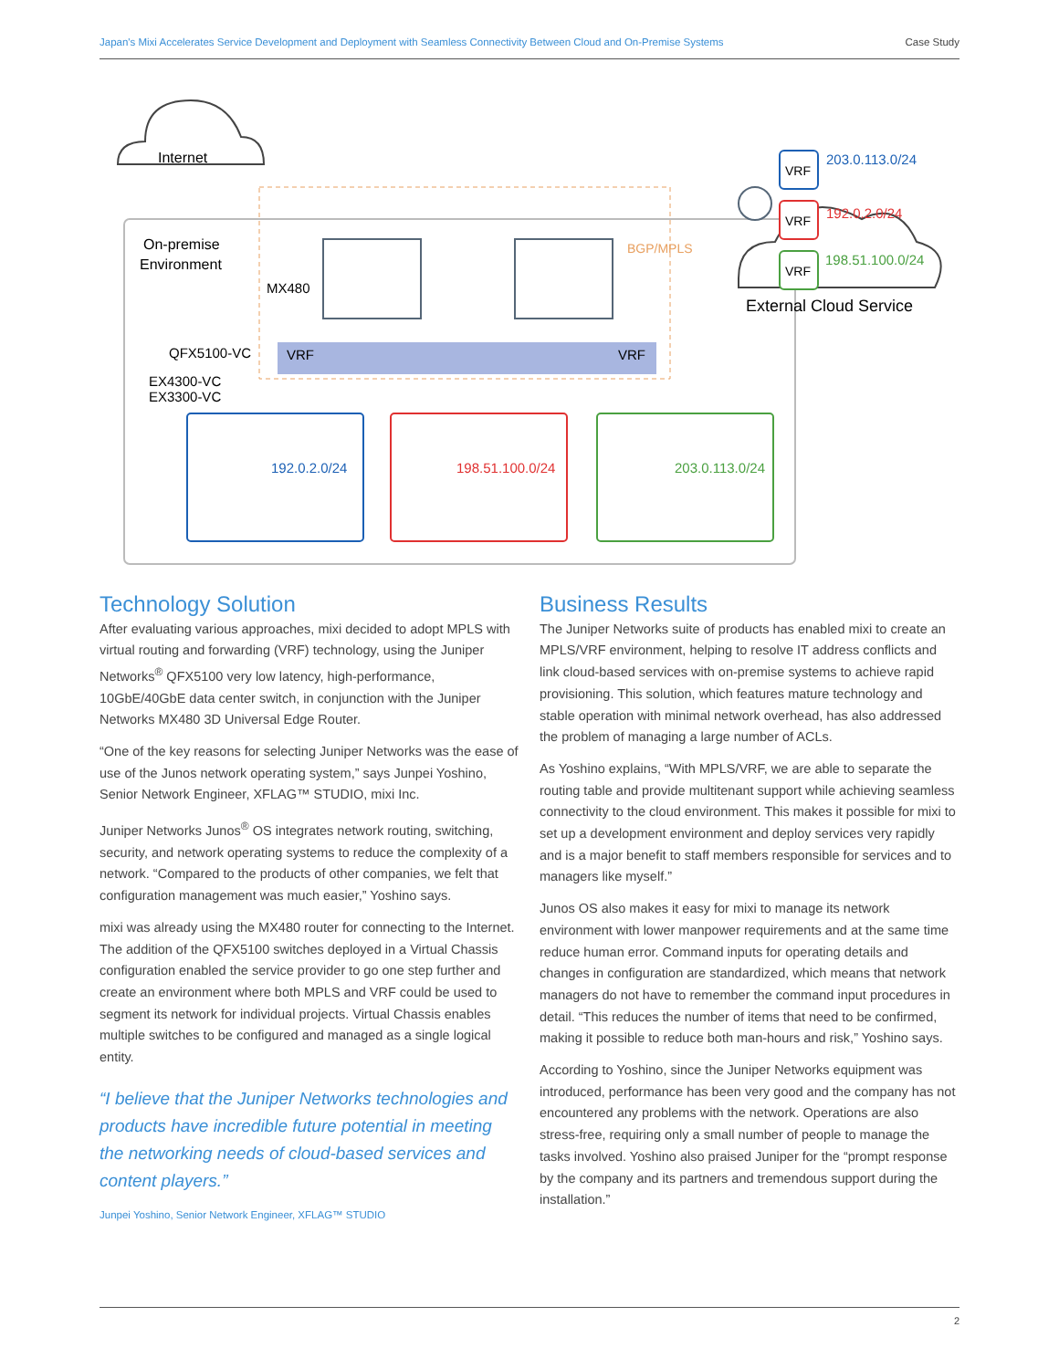Japan's Mixi Accelerates Service Development and Deployment with Seamless Connectivity Between Cloud and On-Premise Systems Case Study
Internet
On-premise
Environment
MX480
QFX5100-VC
EX4300-VC
EX3300-VC
VRF
VRF
BGP/MPLS
VRF
203.0.113.0/24
VRF
192.0.2.0/24
VRF
198.51.100.0/24
External Cloud Service
192.0.2.0/24
198.51.100.0/24
203.0.113.0/24
Technology Solution
After evaluating various approaches, mixi decided to adopt MPLS with virtual routing and forwarding (VRF) technology, using the Juniper Networks<sup>®</sup> QFX5100 very low latency, high-performance, 10GbE/40GbE data center switch, in conjunction with the Juniper Networks MX480 3D Universal Edge Router.
“One of the key reasons for selecting Juniper Networks was the ease of use of the Junos network operating system,” says Junpei Yoshino, Senior Network Engineer, XFLAG™ STUDIO, mixi Inc.
Juniper Networks Junos<sup>®</sup> OS integrates network routing, switching, security, and network operating systems to reduce the complexity of a network. “Compared to the products of other companies, we felt that configuration management was much easier,” Yoshino says.
mixi was already using the MX480 router for connecting to the Internet. The addition of the QFX5100 switches deployed in a Virtual Chassis configuration enabled the service provider to go one step further and create an environment where both MPLS and VRF could be used to segment its network for individual projects. Virtual Chassis enables multiple switches to be configured and managed as a single logical entity.
“I believe that the Juniper Networks technologies and products have incredible future potential in meeting the networking needs of cloud-based services and content players.”
Junpei Yoshino, Senior Network Engineer, XFLAG™ STUDIO
Business Results
The Juniper Networks suite of products has enabled mixi to create an MPLS/VRF environment, helping to resolve IT address conflicts and link cloud-based services with on-premise systems to achieve rapid provisioning. This solution, which features mature technology and stable operation with minimal network overhead, has also addressed the problem of managing a large number of ACLs.
As Yoshino explains, “With MPLS/VRF, we are able to separate the routing table and provide multitenant support while achieving seamless connectivity to the cloud environment. This makes it possible for mixi to set up a development environment and deploy services very rapidly and is a major benefit to staff members responsible for services and to managers like myself.”
Junos OS also makes it easy for mixi to manage its network environment with lower manpower requirements and at the same time reduce human error. Command inputs for operating details and changes in configuration are standardized, which means that network managers do not have to remember the command input procedures in detail. “This reduces the number of items that need to be confirmed, making it possible to reduce both man-hours and risk,” Yoshino says.
According to Yoshino, since the Juniper Networks equipment was introduced, performance has been very good and the company has not encountered any problems with the network. Operations are also stress-free, requiring only a small number of people to manage the tasks involved. Yoshino also praised Juniper for the “prompt response by the company and its partners and tremendous support during the installation.”
2